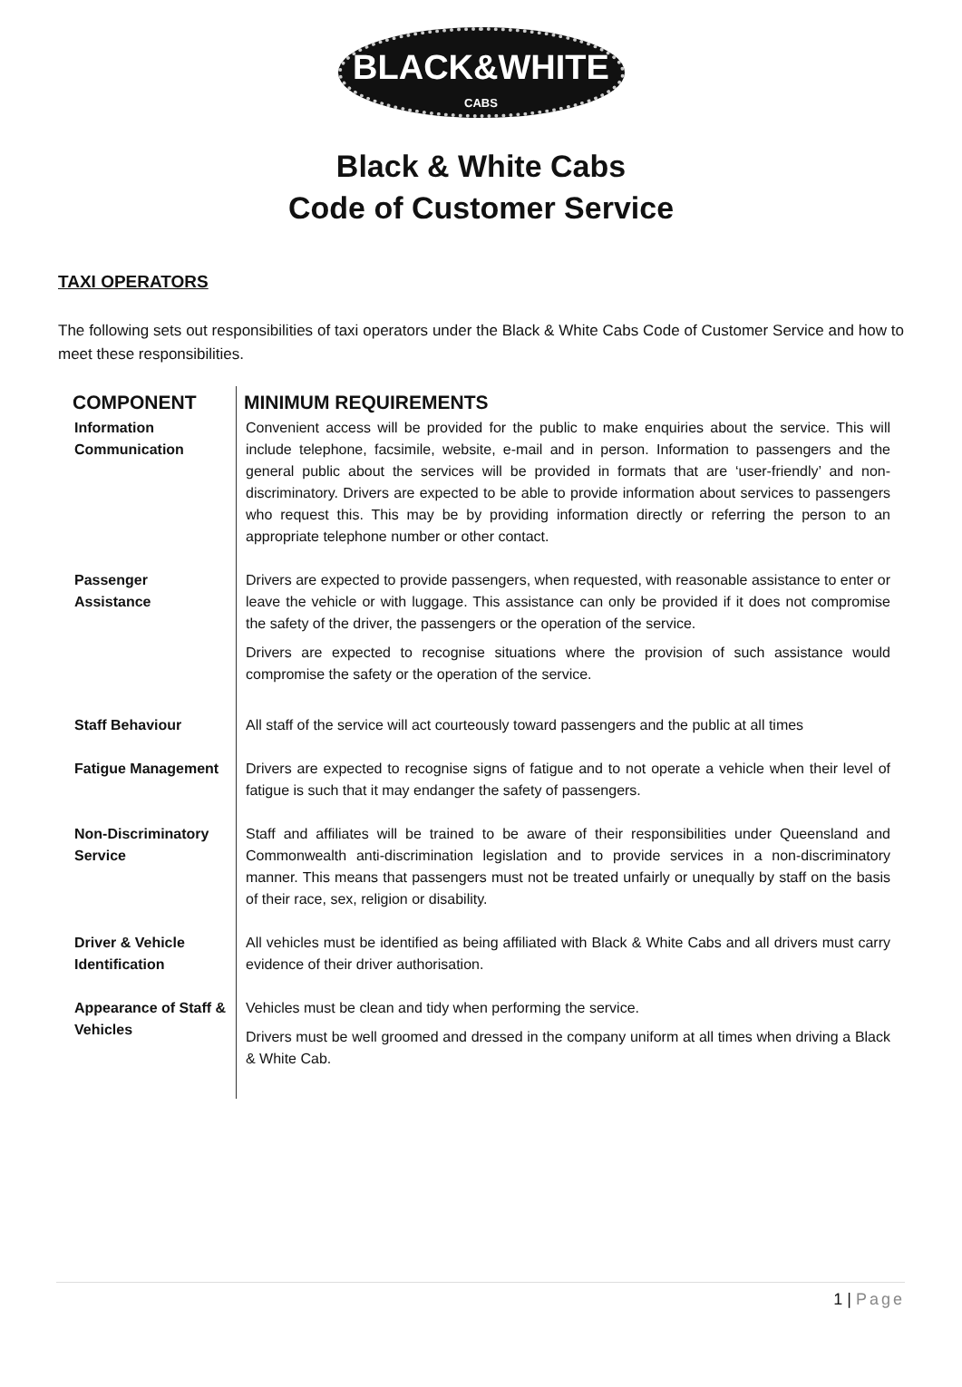BLACK&WHITE
CABS
Black & White Cabs
Code of Customer Service
TAXI OPERATORS
The following sets out responsibilities of taxi operators under the Black & White Cabs Code of Customer Service and how to meet these responsibilities.
| COMPONENT | MINIMUM REQUIREMENTS |
| --- | --- |
| Information Communication | Convenient access will be provided for the public to make enquiries about the service. This will include telephone, facsimile, website, e-mail and in person. Information to passengers and the general public about the services will be provided in formats that are ‘user-friendly’ and non-discriminatory. Drivers are expected to be able to provide information about services to passengers who request this. This may be by providing information directly or referring the person to an appropriate telephone number or other contact. |
| Passenger Assistance | Drivers are expected to provide passengers, when requested, with reasonable assistance to enter or leave the vehicle or with luggage. This assistance can only be provided if it does not compromise the safety of the driver, the passengers or the operation of the service. Drivers are expected to recognise situations where the provision of such assistance would compromise the safety or the operation of the service. |
| Staff Behaviour | All staff of the service will act courteously toward passengers and the public at all times |
| Fatigue Management | Drivers are expected to recognise signs of fatigue and to not operate a vehicle when their level of fatigue is such that it may endanger the safety of passengers. |
| Non-Discriminatory Service | Staff and affiliates will be trained to be aware of their responsibilities under Queensland and Commonwealth anti-discrimination legislation and to provide services in a non-discriminatory manner. This means that passengers must not be treated unfairly or unequally by staff on the basis of their race, sex, religion or disability. |
| Driver & Vehicle Identification | All vehicles must be identified as being affiliated with Black & White Cabs and all drivers must carry evidence of their driver authorisation. |
| Appearance of Staff & Vehicles | Vehicles must be clean and tidy when performing the service. Drivers must be well groomed and dressed in the company uniform at all times when driving a Black & White Cab. |
1 | Page